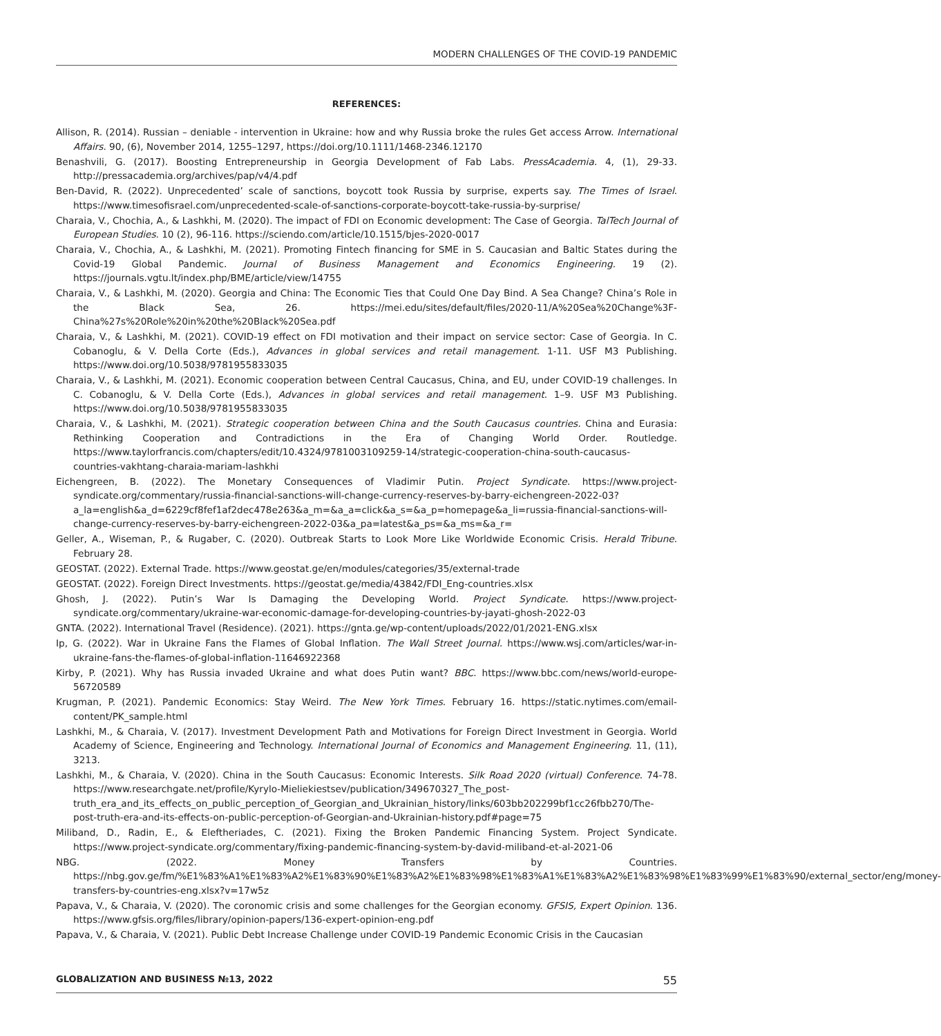MODERN CHALLENGES OF THE COVID-19 PANDEMIC
REFERENCES:
Allison, R. (2014). Russian – deniable - intervention in Ukraine: how and why Russia broke the rules Get access Arrow. International Affairs. 90, (6), November 2014, 1255–1297, https://doi.org/10.1111/1468-2346.12170
Benashvili, G. (2017). Boosting Entrepreneurship in Georgia Development of Fab Labs. PressAcademia. 4, (1), 29-33. http://pressacademia.org/archives/pap/v4/4.pdf
Ben-David, R. (2022). Unprecedented’ scale of sanctions, boycott took Russia by surprise, experts say. The Times of Israel. https://www.timesofisrael.com/unprecedented-scale-of-sanctions-corporate-boycott-take-russia-by-surprise/
Charaia, V., Chochia, A., & Lashkhi, M. (2020). The impact of FDI on Economic development: The Case of Georgia. TalTech Journal of European Studies. 10 (2), 96-116. https://sciendo.com/article/10.1515/bjes-2020-0017
Charaia, V., Chochia, A., & Lashkhi, M. (2021). Promoting Fintech financing for SME in S. Caucasian and Baltic States during the Covid-19 Global Pandemic. Journal of Business Management and Economics Engineering. 19 (2). https://journals.vgtu.lt/index.php/BME/article/view/14755
Charaia, V., & Lashkhi, M. (2020). Georgia and China: The Economic Ties that Could One Day Bind. A Sea Change? China’s Role in the Black Sea, 26. https://mei.edu/sites/default/files/2020-11/A%20Sea%20Change%3F-China%27s%20Role%20in%20the%20Black%20Sea.pdf
Charaia, V., & Lashkhi, M. (2021). COVID-19 effect on FDI motivation and their impact on service sector: Case of Georgia. In C. Cobanoglu, & V. Della Corte (Eds.), Advances in global services and retail management. 1-11. USF M3 Publishing. https://www.doi.org/10.5038/9781955833035
Charaia, V., & Lashkhi, M. (2021). Economic cooperation between Central Caucasus, China, and EU, under COVID-19 challenges. In C. Cobanoglu, & V. Della Corte (Eds.), Advances in global services and retail management. 1–9. USF M3 Publishing. https://www.doi.org/10.5038/9781955833035
Charaia, V., & Lashkhi, M. (2021). Strategic cooperation between China and the South Caucasus countries. China and Eurasia: Rethinking Cooperation and Contradictions in the Era of Changing World Order. Routledge. https://www.taylorfrancis.com/chapters/edit/10.4324/9781003109259-14/strategic-cooperation-china-south-caucasus-countries-vakhtang-charaia-mariam-lashkhi
Eichengreen, B. (2022). The Monetary Consequences of Vladimir Putin. Project Syndicate. https://www.project-syndicate.org/commentary/russia-financial-sanctions-will-change-currency-reserves-by-barry-eichengreen-2022-03?a_la=english&a_d=6229cf8fef1af2dec478e263&a_m=&a_a=click&a_s=&a_p=homepage&a_li=russia-financial-sanctions-will-change-currency-reserves-by-barry-eichengreen-2022-03&a_pa=latest&a_ps=&a_ms=&a_r=
Geller, A., Wiseman, P., & Rugaber, C. (2020). Outbreak Starts to Look More Like Worldwide Economic Crisis. Herald Tribune. February 28.
GEOSTAT. (2022). External Trade. https://www.geostat.ge/en/modules/categories/35/external-trade
GEOSTAT. (2022). Foreign Direct Investments. https://geostat.ge/media/43842/FDI_Eng-countries.xlsx
Ghosh, J. (2022). Putin’s War Is Damaging the Developing World. Project Syndicate. https://www.project-syndicate.org/commentary/ukraine-war-economic-damage-for-developing-countries-by-jayati-ghosh-2022-03
GNTA. (2022). International Travel (Residence). (2021). https://gnta.ge/wp-content/uploads/2022/01/2021-ENG.xlsx
Ip, G. (2022). War in Ukraine Fans the Flames of Global Inflation. The Wall Street Journal. https://www.wsj.com/articles/war-in-ukraine-fans-the-flames-of-global-inflation-11646922368
Kirby, P. (2021). Why has Russia invaded Ukraine and what does Putin want? BBC. https://www.bbc.com/news/world-europe-56720589
Krugman, P. (2021). Pandemic Economics: Stay Weird. The New York Times. February 16. https://static.nytimes.com/email-content/PK_sample.html
Lashkhi, M., & Charaia, V. (2017). Investment Development Path and Motivations for Foreign Direct Investment in Georgia. World Academy of Science, Engineering and Technology. International Journal of Economics and Management Engineering. 11, (11), 3213.
Lashkhi, M., & Charaia, V. (2020). China in the South Caucasus: Economic Interests. Silk Road 2020 (virtual) Conference. 74-78. https://www.researchgate.net/profile/Kyrylo-Mieliekiestsev/publication/349670327_The_post-truth_era_and_its_effects_on_public_perception_of_Georgian_and_Ukrainian_history/links/603bb202299bf1cc26fbb270/The-post-truth-era-and-its-effects-on-public-perception-of-Georgian-and-Ukrainian-history.pdf#page=75
Miliband, D., Radin, E., & Eleftheriades, C. (2021). Fixing the Broken Pandemic Financing System. Project Syndicate. https://www.project-syndicate.org/commentary/fixing-pandemic-financing-system-by-david-miliband-et-al-2021-06
NBG. (2022. Money Transfers by Countries. https://nbg.gov.ge/fm/%E1%83%A1%E1%83%A2%E1%83%90%E1%83%A2%E1%83%98%E1%83%A1%E1%83%A2%E1%83%98%E1%83%99%E1%83%90/external_sector/eng/money-transfers-by-countries-eng.xlsx?v=17w5z
Papava, V., & Charaia, V. (2020). The coronomic crisis and some challenges for the Georgian economy. GFSIS, Expert Opinion. 136. https://www.gfsis.org/files/library/opinion-papers/136-expert-opinion-eng.pdf
Papava, V., & Charaia, V. (2021). Public Debt Increase Challenge under COVID-19 Pandemic Economic Crisis in the Caucasian
GLOBALIZATION AND BUSINESS №13, 2022 55